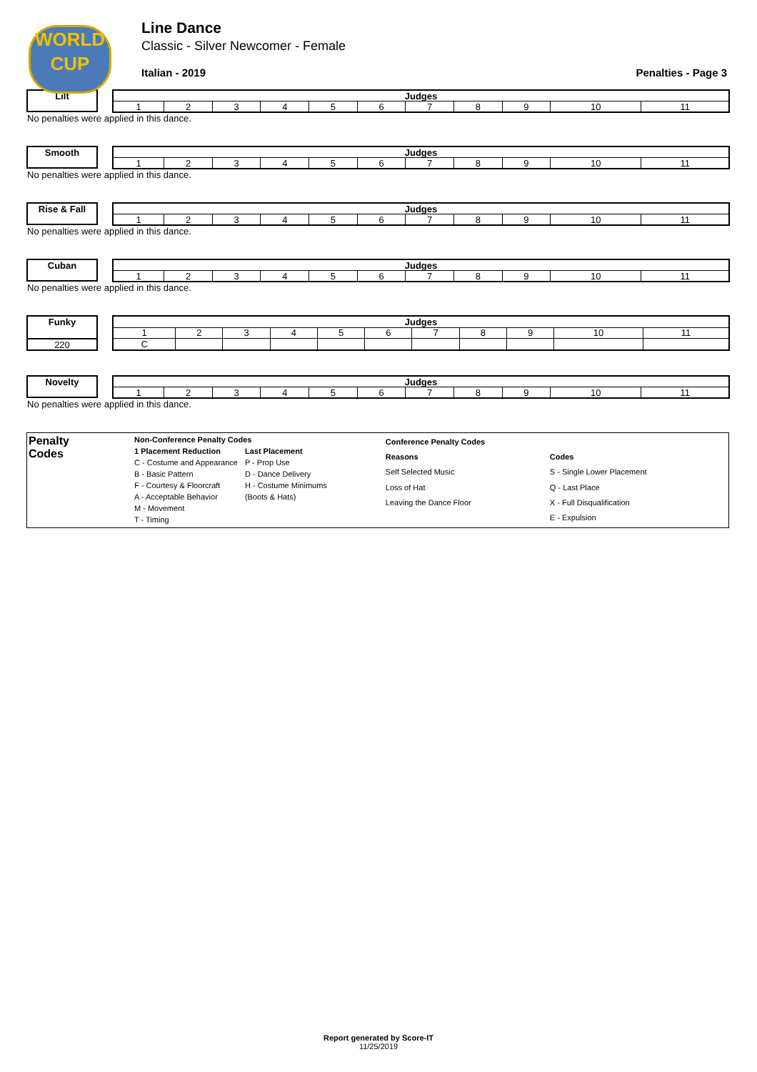WORLD
CUP
Line Dance
Classic - Silver Newcomer - Female
Italian - 2019 Penalties - Page 3
Lilt
| Judges | | | | | | | | | | |
| --- | --- | --- | --- | --- | --- | --- | --- | --- | --- | --- |
| 1 | 2 | 3 | 4 | 5 | 6 | 7 | 8 | 9 | 10 | 11 |
No penalties were applied in this dance.
Smooth
| Judges | | | | | | | | | | |
| --- | --- | --- | --- | --- | --- | --- | --- | --- | --- | --- |
| 1 | 2 | 3 | 4 | 5 | 6 | 7 | 8 | 9 | 10 | 11 |
No penalties were applied in this dance.
Rise & Fall
| Judges | | | | | | | | | | |
| --- | --- | --- | --- | --- | --- | --- | --- | --- | --- | --- |
| 1 | 2 | 3 | 4 | 5 | 6 | 7 | 8 | 9 | 10 | 11 |
No penalties were applied in this dance.
Cuban
| Judges | | | | | | | | | | |
| --- | --- | --- | --- | --- | --- | --- | --- | --- | --- | --- |
| 1 | 2 | 3 | 4 | 5 | 6 | 7 | 8 | 9 | 10 | 11 |
No penalties were applied in this dance.
Funky
220
| Judges | | | | | | | | | | |
| --- | --- | --- | --- | --- | --- | --- | --- | --- | --- | --- |
| 1 | 2 | 3 | 4 | 5 | 6 | 7 | 8 | 9 | 10 | 11 |
| C | | | | | | | | | | |
Novelty
| Judges | | | | | | | | | | |
| --- | --- | --- | --- | --- | --- | --- | --- | --- | --- | --- |
| 1 | 2 | 3 | 4 | 5 | 6 | 7 | 8 | 9 | 10 | 11 |
No penalties were applied in this dance.
Penalty
Codes
| Non-Conference Penalty Codes | |
| 1 Placement Reduction | Last Placement |
| C - Costume and Appearance | P - Prop Use |
| B - Basic Pattern | D - Dance Delivery |
| F - Courtesy & Floorcraft | H - Costume Minimums |
| A - Acceptable Behavior | (Boots & Hats) |
| M - Movement | |
| T - Timing | |
| Conference Penalty Codes | |
| Reasons | Codes |
| Self Selected Music | S - Single Lower Placement |
| Loss of Hat | Q - Last Place |
| Leaving the Dance Floor | X - Full Disqualification |
| | E - Expulsion |
Report generated by Score-IT
11/25/2019